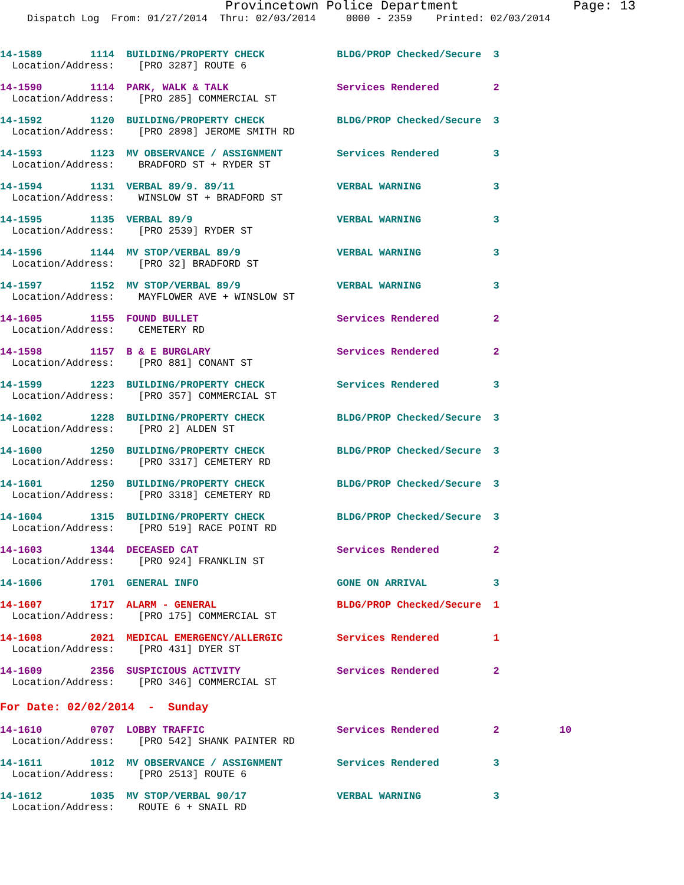Provincetown Police Department Page: 13
Dispatch Log From: 01/27/2014 Thru: 02/03/2014 0000 - 2359 Printed: 02/03/2014
14-1589 1114 BUILDING/PROPERTY CHECK BLDG/PROP Checked/Secure 3 Location/Address: [PRO 3287] ROUTE 6
14-1590 1114 PARK, WALK & TALK Services Rendered 2 Location/Address: [PRO 285] COMMERCIAL ST
14-1592 1120 BUILDING/PROPERTY CHECK BLDG/PROP Checked/Secure 3 Location/Address: [PRO 2898] JEROME SMITH RD
14-1593 1123 MV OBSERVANCE / ASSIGNMENT Services Rendered 3 Location/Address: BRADFORD ST + RYDER ST
14-1594 1131 VERBAL 89/9. 89/11 VERBAL WARNING 3 Location/Address: WINSLOW ST + BRADFORD ST
14-1595 1135 VERBAL 89/9 VERBAL WARNING 3 Location/Address: [PRO 2539] RYDER ST
14-1596 1144 MV STOP/VERBAL 89/9 VERBAL WARNING 3 Location/Address: [PRO 32] BRADFORD ST
14-1597 1152 MV STOP/VERBAL 89/9 VERBAL WARNING 3 Location/Address: MAYFLOWER AVE + WINSLOW ST
14-1605 1155 FOUND BULLET Services Rendered 2 Location/Address: CEMETERY RD
14-1598 1157 B & E BURGLARY Services Rendered 2 Location/Address: [PRO 881] CONANT ST
14-1599 1223 BUILDING/PROPERTY CHECK Services Rendered 3 Location/Address: [PRO 357] COMMERCIAL ST
14-1602 1228 BUILDING/PROPERTY CHECK BLDG/PROP Checked/Secure 3 Location/Address: [PRO 2] ALDEN ST
14-1600 1250 BUILDING/PROPERTY CHECK BLDG/PROP Checked/Secure 3 Location/Address: [PRO 3317] CEMETERY RD
14-1601 1250 BUILDING/PROPERTY CHECK BLDG/PROP Checked/Secure 3 Location/Address: [PRO 3318] CEMETERY RD
14-1604 1315 BUILDING/PROPERTY CHECK BLDG/PROP Checked/Secure 3 Location/Address: [PRO 519] RACE POINT RD
14-1603 1344 DECEASED CAT Services Rendered 2 Location/Address: [PRO 924] FRANKLIN ST
14-1606 1701 GENERAL INFO GONE ON ARRIVAL 3
14-1607 1717 ALARM - GENERAL BLDG/PROP Checked/Secure 1 Location/Address: [PRO 175] COMMERCIAL ST
14-1608 2021 MEDICAL EMERGENCY/ALLERGIC Services Rendered 1 Location/Address: [PRO 431] DYER ST
14-1609 2356 SUSPICIOUS ACTIVITY Services Rendered 2 Location/Address: [PRO 346] COMMERCIAL ST
For Date: 02/02/2014 - Sunday
14-1610 0707 LOBBY TRAFFIC Services Rendered 2 10 Location/Address: [PRO 542] SHANK PAINTER RD
14-1611 1012 MV OBSERVANCE / ASSIGNMENT Services Rendered 3 Location/Address: [PRO 2513] ROUTE 6
14-1612 1035 MV STOP/VERBAL 90/17 VERBAL WARNING 3 Location/Address: ROUTE 6 + SNAIL RD